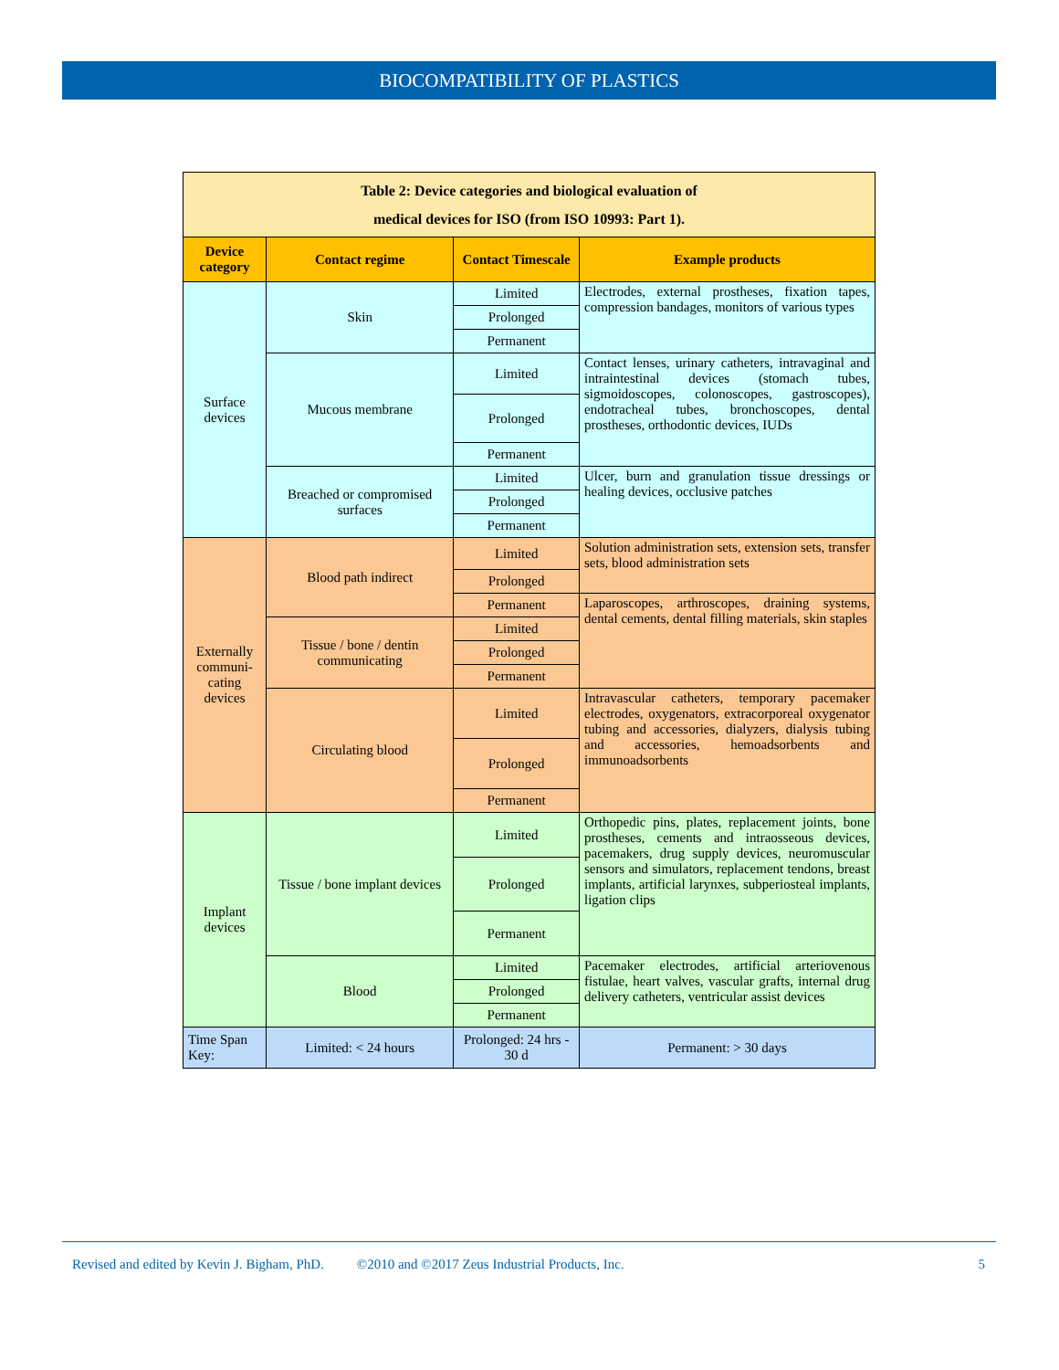BIOCOMPATIBILITY OF PLASTICS
| Table 2: Device categories and biological evaluation of medical devices for ISO (from ISO 10993: Part 1). | | | |
| Device category | Contact regime | Contact Timescale | Example products |
| Surface devices | Skin | Limited | Electrodes, external prostheses, fixation tapes, compression bandages, monitors of various types |
| | | Prolonged | |
| | | Permanent | |
| | Mucous membrane | Limited | Contact lenses, urinary catheters, intravaginal and intraintestinal devices (stomach tubes, sigmoidoscopes, colonoscopes, gastroscopes), endotracheal tubes, bronchoscopes, dental prostheses, orthodontic devices, IUDs |
| | | Prolonged | |
| | | Permanent | |
| | Breached or compromised surfaces | Limited | Ulcer, burn and granulation tissue dressings or healing devices, occlusive patches |
| | | Prolonged | |
| | | Permanent | |
| Externally communi-cating devices | Blood path indirect | Limited | Solution administration sets, extension sets, transfer sets, blood administration sets |
| | | Prolonged | |
| | | Permanent | Laparoscopes, arthroscopes, draining systems, dental cements, dental filling materials, skin staples |
| | Tissue / bone / dentin communicating | Limited | |
| | | Prolonged | |
| | | Permanent | |
| | Circulating blood | Limited | Intravascular catheters, temporary pacemaker electrodes, oxygenators, extracorporeal oxygenator tubing and accessories, dialyzers, dialysis tubing and accessories, hemoadsorbents and immunoadsorbents |
| | | Prolonged | |
| | | Permanent | |
| Implant devices | Tissue / bone implant devices | Limited | Orthopedic pins, plates, replacement joints, bone prostheses, cements and intraosseous devices, pacemakers, drug supply devices, neuromuscular sensors and simulators, replacement tendons, breast implants, artificial larynxes, subperiosteal implants, ligation clips |
| | | Prolonged | |
| | | Permanent | |
| | Blood | Limited | Pacemaker electrodes, artificial arteriovenous fistulae, heart valves, vascular grafts, internal drug delivery catheters, ventricular assist devices |
| | | Prolonged | |
| | | Permanent | |
| Time Span Key: | Limited: < 24 hours | Prolonged: 24 hrs - 30 d | Permanent: > 30 days |
Revised and edited by Kevin J. Bigham, PhD. ©2010 and ©2017 Zeus Industrial Products, Inc. 5